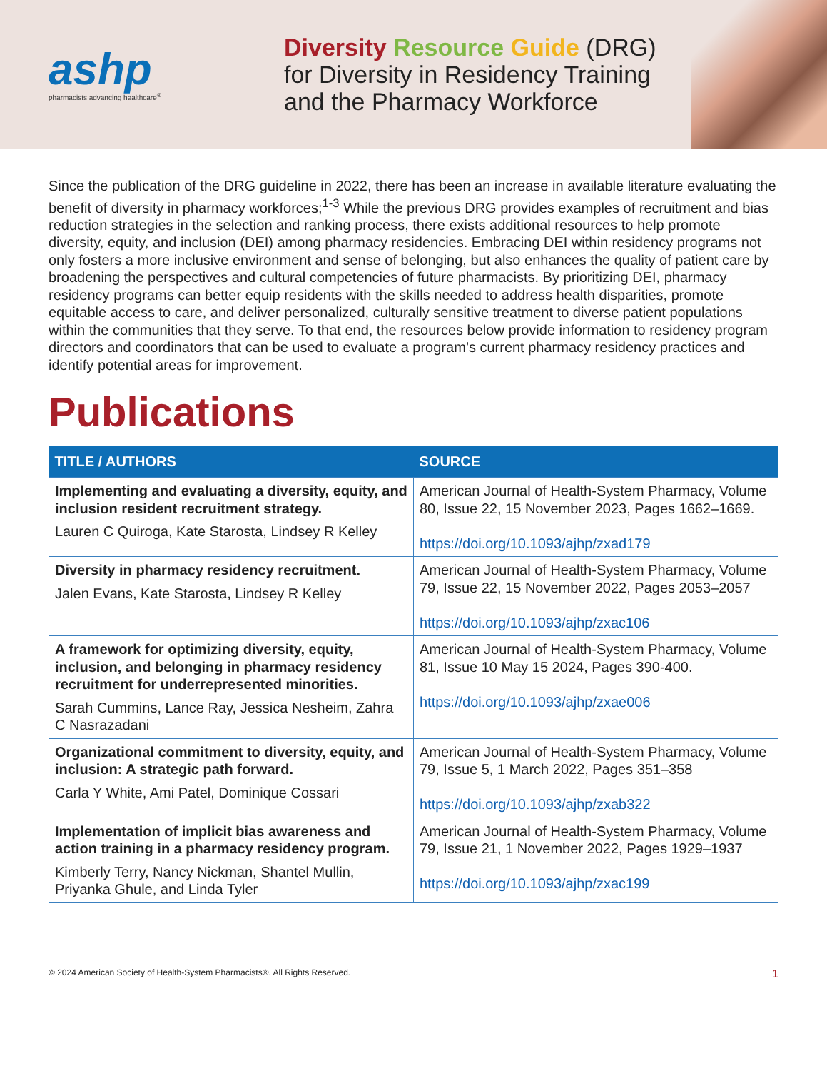ashp
pharmacists advancing healthcare<sup>®</sup>
Diversity Resource Guide (DRG)
for Diversity in Residency Training
and the Pharmacy Workforce
Since the publication of the DRG guideline in 2022, there has been an increase in available literature evaluating the benefit of diversity in pharmacy workforces;<sup>1-3</sup> While the previous DRG provides examples of recruitment and bias reduction strategies in the selection and ranking process, there exists additional resources to help promote diversity, equity, and inclusion (DEI) among pharmacy residencies. Embracing DEI within residency programs not only fosters a more inclusive environment and sense of belonging, but also enhances the quality of patient care by broadening the perspectives and cultural competencies of future pharmacists. By prioritizing DEI, pharmacy residency programs can better equip residents with the skills needed to address health disparities, promote equitable access to care, and deliver personalized, culturally sensitive treatment to diverse patient populations within the communities that they serve. To that end, the resources below provide information to residency program directors and coordinators that can be used to evaluate a program’s current pharmacy residency practices and identify potential areas for improvement.
Publications
| TITLE / AUTHORS | SOURCE |
| --- | --- |
| Implementing and evaluating a diversity, equity, and inclusion resident recruitment strategy. Lauren C Quiroga, Kate Starosta, Lindsey R Kelley | American Journal of Health-System Pharmacy, Volume 80, Issue 22, 15 November 2023, Pages 1662–1669. https://doi.org/10.1093/ajhp/zxad179 |
| Diversity in pharmacy residency recruitment. Jalen Evans, Kate Starosta, Lindsey R Kelley | American Journal of Health-System Pharmacy, Volume 79, Issue 22, 15 November 2022, Pages 2053–2057 https://doi.org/10.1093/ajhp/zxac106 |
| A framework for optimizing diversity, equity, inclusion, and belonging in pharmacy residency recruitment for underrepresented minorities. Sarah Cummins, Lance Ray, Jessica Nesheim, Zahra C Nasrazadani | American Journal of Health-System Pharmacy, Volume 81, Issue 10 May 15 2024, Pages 390-400. https://doi.org/10.1093/ajhp/zxae006 |
| Organizational commitment to diversity, equity, and inclusion: A strategic path forward. Carla Y White, Ami Patel, Dominique Cossari | American Journal of Health-System Pharmacy, Volume 79, Issue 5, 1 March 2022, Pages 351–358 https://doi.org/10.1093/ajhp/zxab322 |
| Implementation of implicit bias awareness and action training in a pharmacy residency program. Kimberly Terry, Nancy Nickman, Shantel Mullin, Priyanka Ghule, and Linda Tyler | American Journal of Health-System Pharmacy, Volume 79, Issue 21, 1 November 2022, Pages 1929–1937 https://doi.org/10.1093/ajhp/zxac199 |
© 2024 American Society of Health-System Pharmacists®. All Rights Reserved. 1